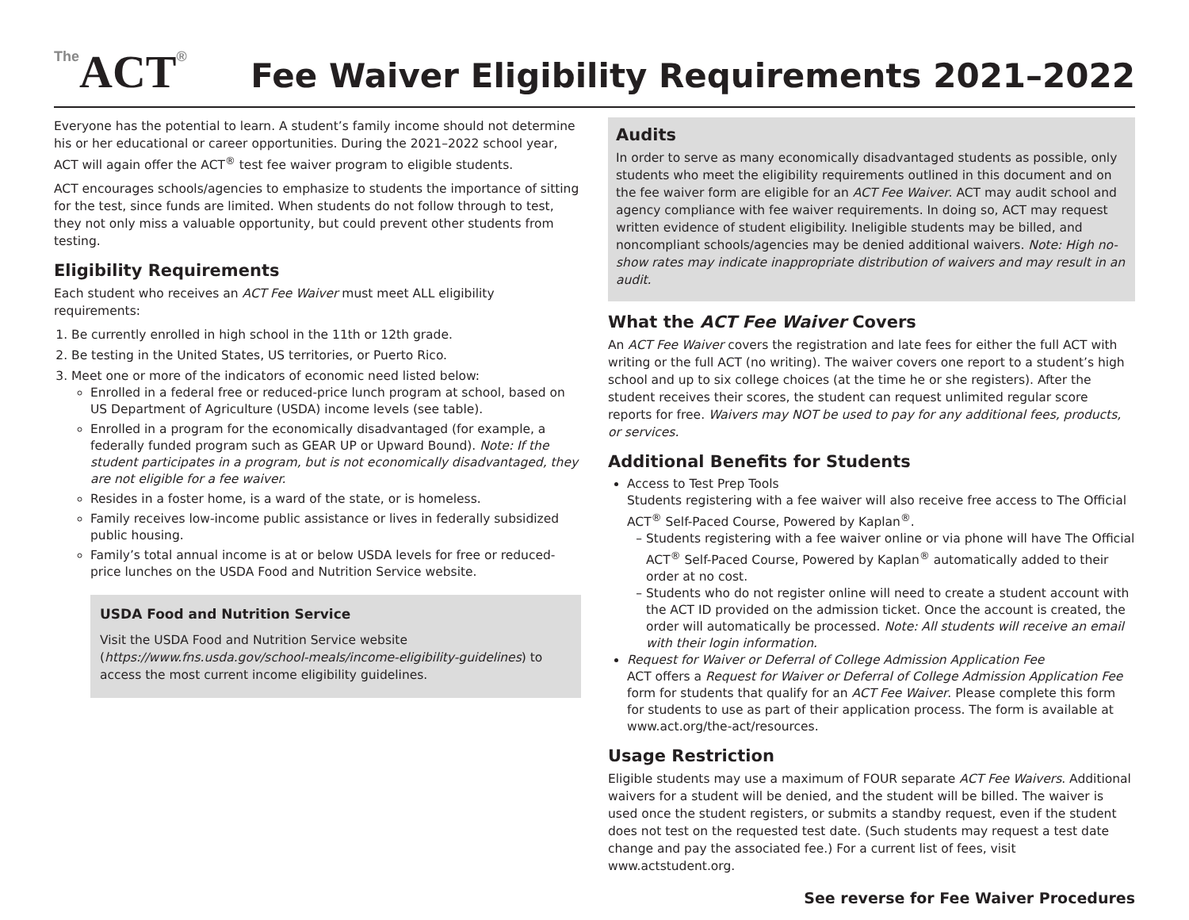The ACT®
Fee Waiver Eligibility Requirements 2021–2022
Everyone has the potential to learn. A student’s family income should not determine his or her educational or career opportunities. During the 2021–2022 school year, ACT will again offer the ACT<sup>®</sup> test fee waiver program to eligible students.
ACT encourages schools/agencies to emphasize to students the importance of sitting for the test, since funds are limited. When students do not follow through to test, they not only miss a valuable opportunity, but could prevent other students from testing.
Eligibility Requirements
Each student who receives an ACT Fee Waiver must meet ALL eligibility requirements:
1. Be currently enrolled in high school in the 11th or 12th grade.
2. Be testing in the United States, US territories, or Puerto Rico.
3. Meet one or more of the indicators of economic need listed below:
Enrolled in a federal free or reduced-price lunch program at school, based on US Department of Agriculture (USDA) income levels (see table).
Enrolled in a program for the economically disadvantaged (for example, a federally funded program such as GEAR UP or Upward Bound). Note: If the student participates in a program, but is not economically disadvantaged, they are not eligible for a fee waiver.
Resides in a foster home, is a ward of the state, or is homeless.
Family receives low-income public assistance or lives in federally subsidized public housing.
Family’s total annual income is at or below USDA levels for free or reduced-price lunches on the USDA Food and Nutrition Service website.
USDA Food and Nutrition Service
Visit the USDA Food and Nutrition Service website (https://www.fns.usda.gov/school-meals/income-eligibility-guidelines) to access the most current income eligibility guidelines.
Audits
In order to serve as many economically disadvantaged students as possible, only students who meet the eligibility requirements outlined in this document and on the fee waiver form are eligible for an ACT Fee Waiver. ACT may audit school and agency compliance with fee waiver requirements. In doing so, ACT may request written evidence of student eligibility. Ineligible students may be billed, and noncompliant schools/agencies may be denied additional waivers. Note: High no-show rates may indicate inappropriate distribution of waivers and may result in an audit.
What the ACT Fee Waiver Covers
An ACT Fee Waiver covers the registration and late fees for either the full ACT with writing or the full ACT (no writing). The waiver covers one report to a student’s high school and up to six college choices (at the time he or she registers). After the student receives their scores, the student can request unlimited regular score reports for free. Waivers may NOT be used to pay for any additional fees, products, or services.
Additional Benefits for Students
Access to Test Prep Tools
Students registering with a fee waiver will also receive free access to The Official ACT<sup>®</sup> Self-Paced Course, Powered by Kaplan<sup>®</sup>.
Students registering with a fee waiver online or via phone will have The Official ACT<sup>®</sup> Self-Paced Course, Powered by Kaplan<sup>®</sup> automatically added to their order at no cost.
Students who do not register online will need to create a student account with the ACT ID provided on the admission ticket. Once the account is created, the order will automatically be processed. Note: All students will receive an email with their login information.
Request for Waiver or Deferral of College Admission Application Fee
ACT offers a Request for Waiver or Deferral of College Admission Application Fee form for students that qualify for an ACT Fee Waiver. Please complete this form for students to use as part of their application process. The form is available at www.act.org/the-act/resources.
Usage Restriction
Eligible students may use a maximum of FOUR separate ACT Fee Waivers. Additional waivers for a student will be denied, and the student will be billed. The waiver is used once the student registers, or submits a standby request, even if the student does not test on the requested test date. (Such students may request a test date change and pay the associated fee.) For a current list of fees, visit www.actstudent.org.
See reverse for Fee Waiver Procedures